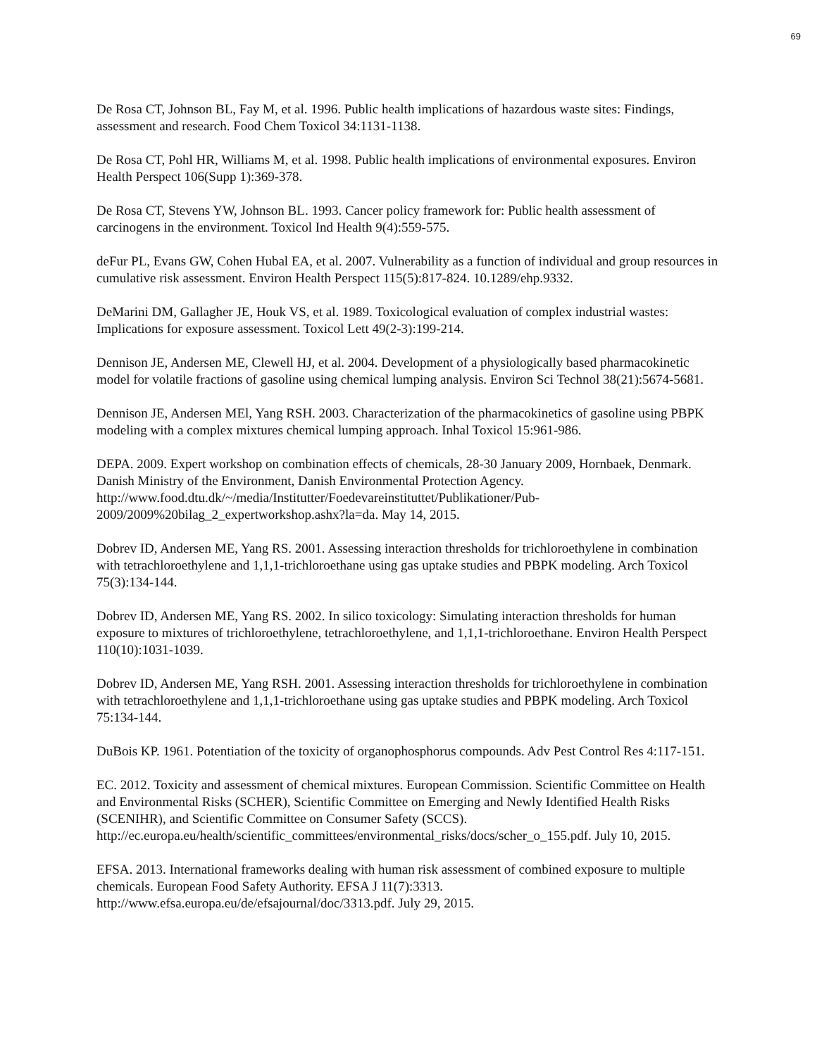69
De Rosa CT, Johnson BL, Fay M, et al. 1996. Public health implications of hazardous waste sites: Findings, assessment and research. Food Chem Toxicol 34:1131-1138.
De Rosa CT, Pohl HR, Williams M, et al. 1998. Public health implications of environmental exposures. Environ Health Perspect 106(Supp 1):369-378.
De Rosa CT, Stevens YW, Johnson BL. 1993. Cancer policy framework for: Public health assessment of carcinogens in the environment. Toxicol Ind Health 9(4):559-575.
deFur PL, Evans GW, Cohen Hubal EA, et al. 2007. Vulnerability as a function of individual and group resources in cumulative risk assessment. Environ Health Perspect 115(5):817-824. 10.1289/ehp.9332.
DeMarini DM, Gallagher JE, Houk VS, et al. 1989. Toxicological evaluation of complex industrial wastes: Implications for exposure assessment. Toxicol Lett 49(2-3):199-214.
Dennison JE, Andersen ME, Clewell HJ, et al. 2004. Development of a physiologically based pharmacokinetic model for volatile fractions of gasoline using chemical lumping analysis. Environ Sci Technol 38(21):5674-5681.
Dennison JE, Andersen MEl, Yang RSH. 2003. Characterization of the pharmacokinetics of gasoline using PBPK modeling with a complex mixtures chemical lumping approach. Inhal Toxicol 15:961-986.
DEPA. 2009. Expert workshop on combination effects of chemicals, 28-30 January 2009, Hornbaek, Denmark. Danish Ministry of the Environment, Danish Environmental Protection Agency. http://www.food.dtu.dk/~/media/Institutter/Foedevareinstituttet/Publikationer/Pub-2009/2009%20bilag_2_expertworkshop.ashx?la=da. May 14, 2015.
Dobrev ID, Andersen ME, Yang RS. 2001. Assessing interaction thresholds for trichloroethylene in combination with tetrachloroethylene and 1,1,1-trichloroethane using gas uptake studies and PBPK modeling. Arch Toxicol 75(3):134-144.
Dobrev ID, Andersen ME, Yang RS. 2002. In silico toxicology: Simulating interaction thresholds for human exposure to mixtures of trichloroethylene, tetrachloroethylene, and 1,1,1-trichloroethane. Environ Health Perspect 110(10):1031-1039.
Dobrev ID, Andersen ME, Yang RSH. 2001. Assessing interaction thresholds for trichloroethylene in combination with tetrachloroethylene and 1,1,1-trichloroethane using gas uptake studies and PBPK modeling. Arch Toxicol 75:134-144.
DuBois KP. 1961. Potentiation of the toxicity of organophosphorus compounds. Adv Pest Control Res 4:117-151.
EC. 2012. Toxicity and assessment of chemical mixtures. European Commission. Scientific Committee on Health and Environmental Risks (SCHER), Scientific Committee on Emerging and Newly Identified Health Risks (SCENIHR), and Scientific Committee on Consumer Safety (SCCS). http://ec.europa.eu/health/scientific_committees/environmental_risks/docs/scher_o_155.pdf. July 10, 2015.
EFSA. 2013. International frameworks dealing with human risk assessment of combined exposure to multiple chemicals. European Food Safety Authority. EFSA J 11(7):3313. http://www.efsa.europa.eu/de/efsajournal/doc/3313.pdf. July 29, 2015.